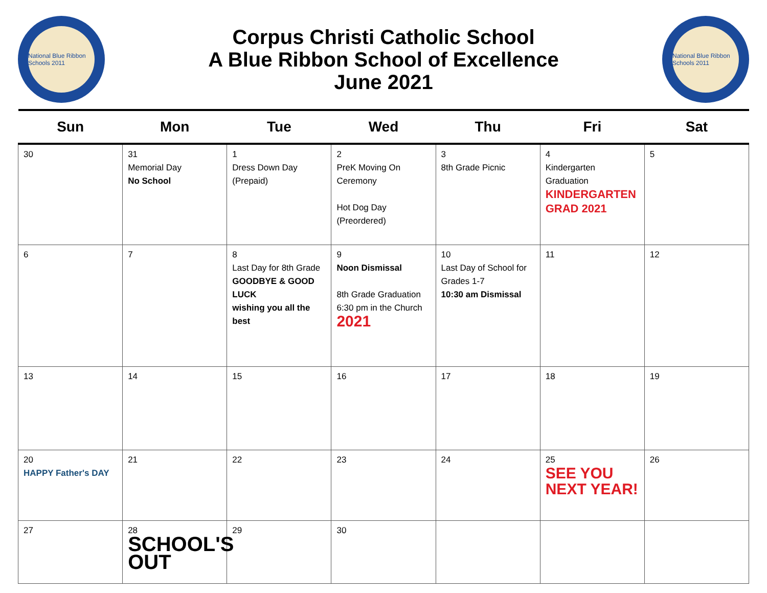National Blue Ribbon Schools 2011
Corpus Christi Catholic School
A Blue Ribbon School of Excellence
June 2021
National Blue Ribbon Schools 2011
| Sun | Mon | Tue | Wed | Thu | Fri | Sat |
| --- | --- | --- | --- | --- | --- | --- |
| 30 | 31 Memorial Day No School | 1 Dress Down Day (Prepaid) | 2 PreK Moving On Ceremony Hot Dog Day (Preordered) | 3 8th Grade Picnic | 4 Kindergarten Graduation KINDERGARTEN GRAD 2021 | 5 |
| 6 | 7 | 8 Last Day for 8th Grade GOODBYE & GOOD LUCK wishing you all the best | 9 Noon Dismissal 8th Grade Graduation 6:30 pm in the Church 2021 | 10 Last Day of School for Grades 1-7 10:30 am Dismissal | 11 | 12 |
| 13 | 14 | 15 | 16 | 17 | 18 | 19 |
| 20 HAPPY Father's DAY | 21 | 22 | 23 | 24 | 25 SEE YOU NEXT YEAR! | 26 |
| 27 | 28 SCHOOL'S OUT | 29 | 30 | | | |